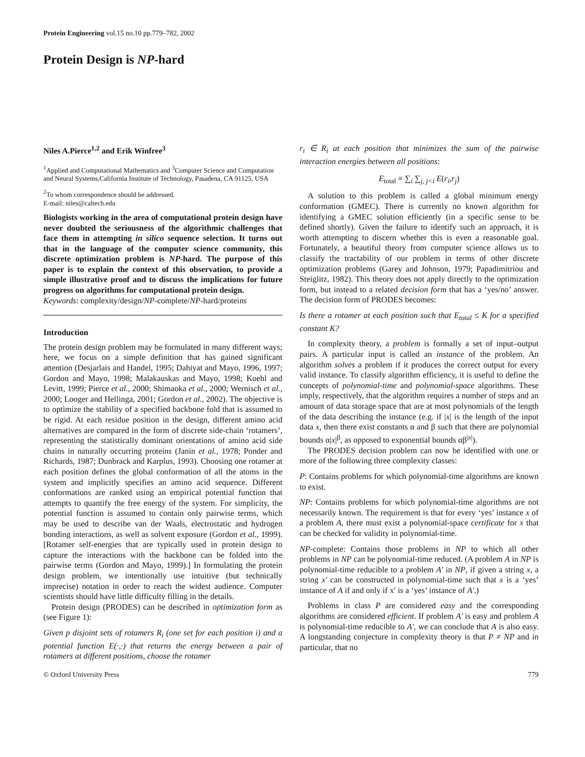Protein Engineering vol.15 no.10 pp.779–782, 2002
Protein Design is NP-hard
Niles A.Pierce<sup>1,2</sup> and Erik Winfree<sup>3</sup>
<sup>1</sup> Applied and Computational Mathematics and <sup>3</sup>Computer Science and Computation and Neural Systems,California Institute of Technology, Pasadena, CA 91125, USA
<sup>2</sup> To whom correspondence should be addressed.
E-mail: niles@caltech.edu
Biologists working in the area of computational protein design have never doubted the seriousness of the algorithmic challenges that face them in attempting in silico sequence selection. It turns out that in the language of the computer science community, this discrete optimization problem is NP-hard. The purpose of this paper is to explain the context of this observation, to provide a simple illustrative proof and to discuss the implications for future progress on algorithms for computational protein design.
Keywords: complexity/design/NP-complete/NP-hard/proteins
Introduction
The protein design problem may be formulated in many different ways; here, we focus on a simple definition that has gained significant attention (Desjarlais and Handel, 1995; Dahiyat and Mayo, 1996, 1997; Gordon and Mayo, 1998; Malakauskas and Mayo, 1998; Koehl and Levitt, 1999; Pierce et al., 2000; Shimaoka et al., 2000; Wernisch et al., 2000; Looger and Hellinga, 2001; Gordon et al., 2002). The objective is to optimize the stability of a specified backbone fold that is assumed to be rigid. At each residue position in the design, different amino acid alternatives are compared in the form of discrete side-chain ‘rotamers’, representing the statistically dominant orientations of amino acid side chains in naturally occurring proteins (Janin et al., 1978; Ponder and Richards, 1987; Dunbrack and Karplus, 1993). Choosing one rotamer at each position defines the global conformation of all the atoms in the system and implicitly specifies an amino acid sequence. Different conformations are ranked using an empirical potential function that attempts to quantify the free energy of the system. For simplicity, the potential function is assumed to contain only pairwise terms, which may be used to describe van der Waals, electrostatic and hydrogen bonding interactions, as well as solvent exposure (Gordon et al., 1999). [Rotamer self-energies that are typically used in protein design to capture the interactions with the backbone can be folded into the pairwise terms (Gordon and Mayo, 1999).] In formulating the protein design problem, we intentionally use intuitive (but technically imprecise) notation in order to reach the widest audience. Computer scientists should have little difficulty filling in the details.
Protein design (PRODES) can be described in optimization form as (see Figure 1):
Given p disjoint sets of rotamers R<sub>i</sub> (one set for each position i) and a potential function E(·,·) that returns the energy between a pair of rotamers at different positions, choose the rotamer
r<sub>i</sub> ∈ R<sub>i</sub> at each position that minimizes the sum of the pairwise interaction energies between all positions:
E<sub>total</sub> ≡ ∑<sub>i</sub> ∑<sub>j, j<i</sub> E(r<sub>i</sub>,r<sub>j</sub>)
A solution to this problem is called a global minimum energy conformation (GMEC). There is currently no known algorithm for identifying a GMEC solution efficiently (in a specific sense to be defined shortly). Given the failure to identify such an approach, it is worth attempting to discern whether this is even a reasonable goal. Fortunately, a beautiful theory from computer science allows us to classify the tractability of our problem in terms of other discrete optimization problems (Garey and Johnson, 1979; Papadimitriou and Steiglitz, 1982). This theory does not apply directly to the optimization form, but instead to a related decision form that has a ‘yes/no’ answer. The decision form of PRODES becomes:
Is there a rotamer at each position such that E<sub>total</sub> ≤ K for a specified constant K?
In complexity theory, a problem is formally a set of input–output pairs. A particular input is called an instance of the problem. An algorithm solves a problem if it produces the correct output for every valid instance. To classify algorithm efficiency, it is useful to define the concepts of polynomial-time and polynomial-space algorithms. These imply, respectively, that the algorithm requires a number of steps and an amount of data storage space that are at most polynomials of the length of the data describing the instance (e.g. if |x| is the length of the input data x, then there exist constants α and β such that there are polynomial bounds α|x|<sup>β</sup>, as opposed to exponential bounds αβ<sup>|x|</sup>).
The PRODES decision problem can now be identified with one or more of the following three complexity classes:
P: Contains problems for which polynomial-time algorithms are known to exist.
NP: Contains problems for which polynomial-time algorithms are not necessarily known. The requirement is that for every ‘yes’ instance x of a problem A, there must exist a polynomial-space certificate for x that can be checked for validity in polynomial-time.
NP-complete: Contains those problems in NP to which all other problems in NP can be polynomial-time reduced. (A problem A in NP is polynomial-time reducible to a problem A′ in NP, if given a string x, a string x′ can be constructed in polynomial-time such that x is a ‘yes’ instance of A if and only if x′ is a ‘yes’ instance of A′.)
Problems in class P are considered easy and the corresponding algorithms are considered efficient. If problem A′ is easy and problem A is polynomial-time reducible to A′, we can conclude that A is also easy. A longstanding conjecture in complexity theory is that P ≠ NP and in particular, that no
© Oxford University Press 779